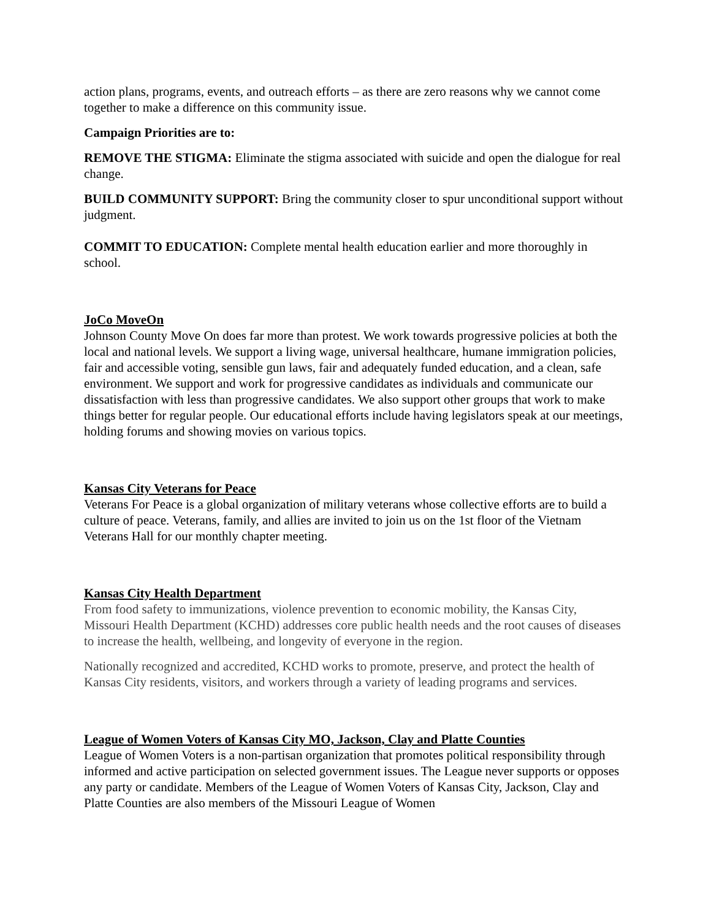action plans, programs, events, and outreach efforts – as there are zero reasons why we cannot come together to make a difference on this community issue.
Campaign Priorities are to:
REMOVE THE STIGMA: Eliminate the stigma associated with suicide and open the dialogue for real change.
BUILD COMMUNITY SUPPORT: Bring the community closer to spur unconditional support without judgment.
COMMIT TO EDUCATION: Complete mental health education earlier and more thoroughly in school.
JoCo MoveOn
Johnson County Move On does far more than protest. We work towards progressive policies at both the local and national levels. We support a living wage, universal healthcare, humane immigration policies, fair and accessible voting, sensible gun laws, fair and adequately funded education, and a clean, safe environment. We support and work for progressive candidates as individuals and communicate our dissatisfaction with less than progressive candidates. We also support other groups that work to make things better for regular people. Our educational efforts include having legislators speak at our meetings, holding forums and showing movies on various topics.
Kansas City Veterans for Peace
Veterans For Peace is a global organization of military veterans whose collective efforts are to build a culture of peace. Veterans, family, and allies are invited to join us on the 1st floor of the Vietnam Veterans Hall for our monthly chapter meeting.
Kansas City Health Department
From food safety to immunizations, violence prevention to economic mobility, the Kansas City, Missouri Health Department (KCHD) addresses core public health needs and the root causes of diseases to increase the health, wellbeing, and longevity of everyone in the region.
Nationally recognized and accredited, KCHD works to promote, preserve, and protect the health of Kansas City residents, visitors, and workers through a variety of leading programs and services.
League of Women Voters of Kansas City MO, Jackson, Clay and Platte Counties
League of Women Voters is a non-partisan organization that promotes political responsibility through informed and active participation on selected government issues. The League never supports or opposes any party or candidate. Members of the League of Women Voters of Kansas City, Jackson, Clay and Platte Counties are also members of the Missouri League of Women